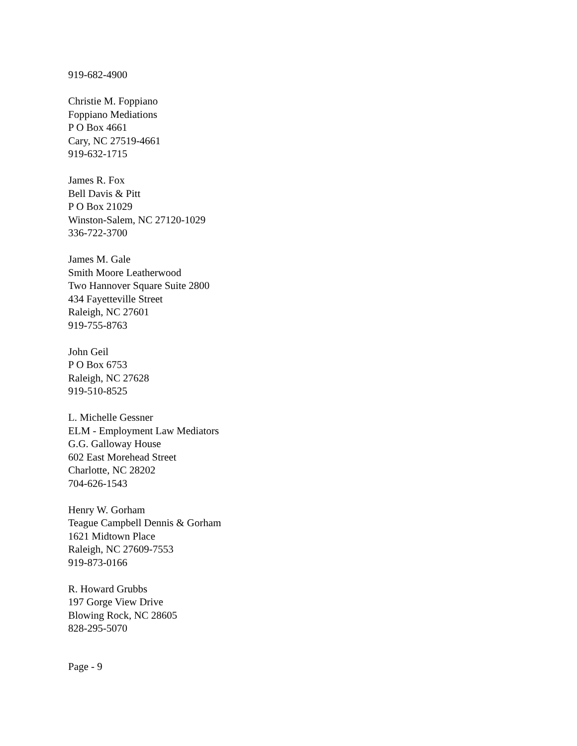919-682-4900
Christie M. Foppiano
Foppiano Mediations
P O Box 4661
Cary, NC 27519-4661
919-632-1715
James R. Fox
Bell Davis & Pitt
P O Box 21029
Winston-Salem, NC 27120-1029
336-722-3700
James M. Gale
Smith Moore Leatherwood
Two Hannover Square Suite 2800
434 Fayetteville Street
Raleigh, NC 27601
919-755-8763
John Geil
P O Box 6753
Raleigh, NC 27628
919-510-8525
L. Michelle Gessner
ELM - Employment Law Mediators
G.G. Galloway House
602 East Morehead Street
Charlotte, NC 28202
704-626-1543
Henry W. Gorham
Teague Campbell Dennis & Gorham
1621 Midtown Place
Raleigh, NC 27609-7553
919-873-0166
R. Howard Grubbs
197 Gorge View Drive
Blowing Rock, NC 28605
828-295-5070
Page - 9